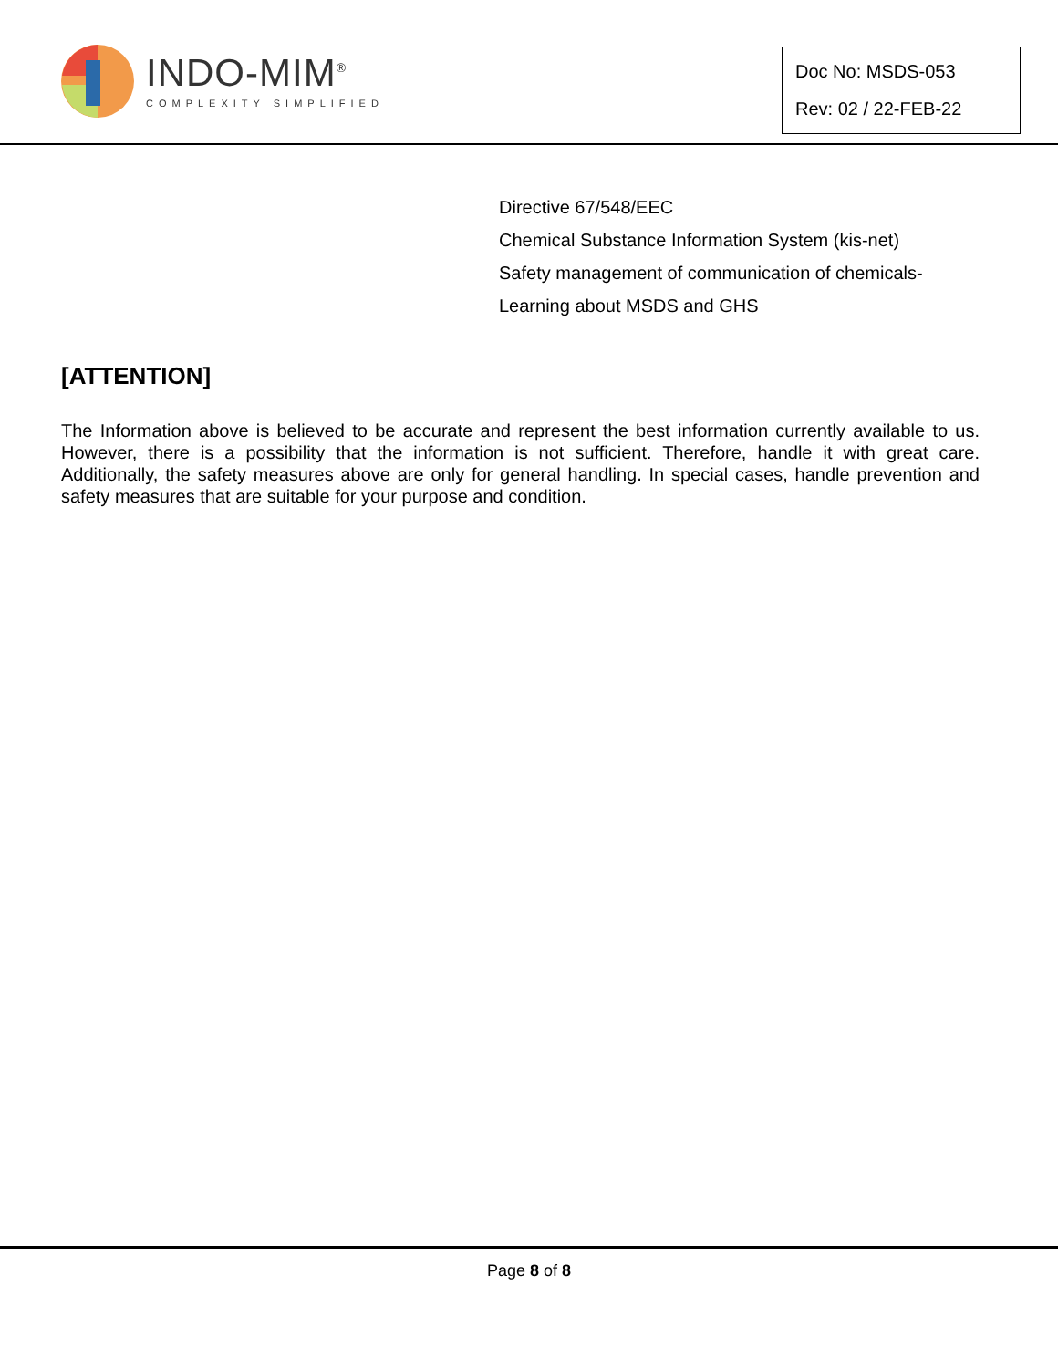INDO-MIM<sup>®</sup>
COMPLEXITY SIMPLIFIED
Doc No: MSDS-053
Rev: 02 / 22-FEB-22
Directive 67/548/EEC
Chemical Substance Information System (kis-net)
Safety management of communication of chemicals-
Learning about MSDS and GHS
[ATTENTION]
The Information above is believed to be accurate and represent the best information currently available to us. However, there is a possibility that the information is not sufficient. Therefore, handle it with great care. Additionally, the safety measures above are only for general handling. In special cases, handle prevention and safety measures that are suitable for your purpose and condition.
Page 8 of 8